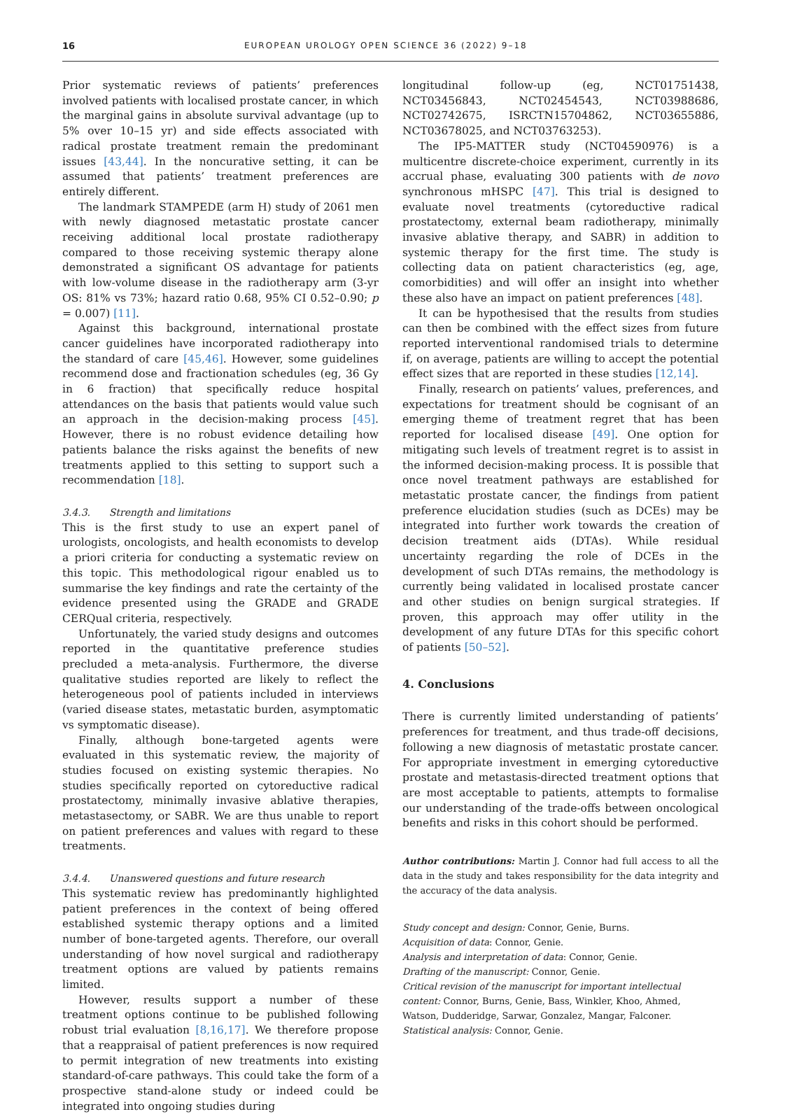16 EUROPEAN UROLOGY OPEN SCIENCE 36 (2022) 9–18
Prior systematic reviews of patients’ preferences involved patients with localised prostate cancer, in which the marginal gains in absolute survival advantage (up to 5% over 10–15 yr) and side effects associated with radical prostate treatment remain the predominant issues [43,44]. In the noncurative setting, it can be assumed that patients’ treatment preferences are entirely different.
The landmark STAMPEDE (arm H) study of 2061 men with newly diagnosed metastatic prostate cancer receiving additional local prostate radiotherapy compared to those receiving systemic therapy alone demonstrated a significant OS advantage for patients with low-volume disease in the radiotherapy arm (3-yr OS: 81% vs 73%; hazard ratio 0.68, 95% CI 0.52–0.90; p = 0.007) [11].
Against this background, international prostate cancer guidelines have incorporated radiotherapy into the standard of care [45,46]. However, some guidelines recommend dose and fractionation schedules (eg, 36 Gy in 6 fraction) that specifically reduce hospital attendances on the basis that patients would value such an approach in the decision-making process [45]. However, there is no robust evidence detailing how patients balance the risks against the benefits of new treatments applied to this setting to support such a recommendation [18].
3.4.3. Strength and limitations
This is the first study to use an expert panel of urologists, oncologists, and health economists to develop a priori criteria for conducting a systematic review on this topic. This methodological rigour enabled us to summarise the key findings and rate the certainty of the evidence presented using the GRADE and GRADE CERQual criteria, respectively.
Unfortunately, the varied study designs and outcomes reported in the quantitative preference studies precluded a meta-analysis. Furthermore, the diverse qualitative studies reported are likely to reflect the heterogeneous pool of patients included in interviews (varied disease states, metastatic burden, asymptomatic vs symptomatic disease).
Finally, although bone-targeted agents were evaluated in this systematic review, the majority of studies focused on existing systemic therapies. No studies specifically reported on cytoreductive radical prostatectomy, minimally invasive ablative therapies, metastasectomy, or SABR. We are thus unable to report on patient preferences and values with regard to these treatments.
3.4.4. Unanswered questions and future research
This systematic review has predominantly highlighted patient preferences in the context of being offered established systemic therapy options and a limited number of bone-targeted agents. Therefore, our overall understanding of how novel surgical and radiotherapy treatment options are valued by patients remains limited.
However, results support a number of these treatment options continue to be published following robust trial evaluation [8,16,17]. We therefore propose that a reappraisal of patient preferences is now required to permit integration of new treatments into existing standard-of-care pathways. This could take the form of a prospective stand-alone study or indeed could be integrated into ongoing studies during
longitudinal follow-up (eg, NCT01751438, NCT03456843, NCT02454543, NCT03988686, NCT02742675, ISRCTN15704862, NCT03655886, NCT03678025, and NCT03763253).
The IP5-MATTER study (NCT04590976) is a multicentre discrete-choice experiment, currently in its accrual phase, evaluating 300 patients with de novo synchronous mHSPC [47]. This trial is designed to evaluate novel treatments (cytoreductive radical prostatectomy, external beam radiotherapy, minimally invasive ablative therapy, and SABR) in addition to systemic therapy for the first time. The study is collecting data on patient characteristics (eg, age, comorbidities) and will offer an insight into whether these also have an impact on patient preferences [48].
It can be hypothesised that the results from studies can then be combined with the effect sizes from future reported interventional randomised trials to determine if, on average, patients are willing to accept the potential effect sizes that are reported in these studies [12,14].
Finally, research on patients’ values, preferences, and expectations for treatment should be cognisant of an emerging theme of treatment regret that has been reported for localised disease [49]. One option for mitigating such levels of treatment regret is to assist in the informed decision-making process. It is possible that once novel treatment pathways are established for metastatic prostate cancer, the findings from patient preference elucidation studies (such as DCEs) may be integrated into further work towards the creation of decision treatment aids (DTAs). While residual uncertainty regarding the role of DCEs in the development of such DTAs remains, the methodology is currently being validated in localised prostate cancer and other studies on benign surgical strategies. If proven, this approach may offer utility in the development of any future DTAs for this specific cohort of patients [50–52].
4. Conclusions
There is currently limited understanding of patients’ preferences for treatment, and thus trade-off decisions, following a new diagnosis of metastatic prostate cancer. For appropriate investment in emerging cytoreductive prostate and metastasis-directed treatment options that are most acceptable to patients, attempts to formalise our understanding of the trade-offs between oncological benefits and risks in this cohort should be performed.
Author contributions: Martin J. Connor had full access to all the data in the study and takes responsibility for the data integrity and the accuracy of the data analysis.
Study concept and design: Connor, Genie, Burns.
Acquisition of data: Connor, Genie.
Analysis and interpretation of data: Connor, Genie.
Drafting of the manuscript: Connor, Genie.
Critical revision of the manuscript for important intellectual content: Connor, Burns, Genie, Bass, Winkler, Khoo, Ahmed, Watson, Dudderidge, Sarwar, Gonzalez, Mangar, Falconer.
Statistical analysis: Connor, Genie.